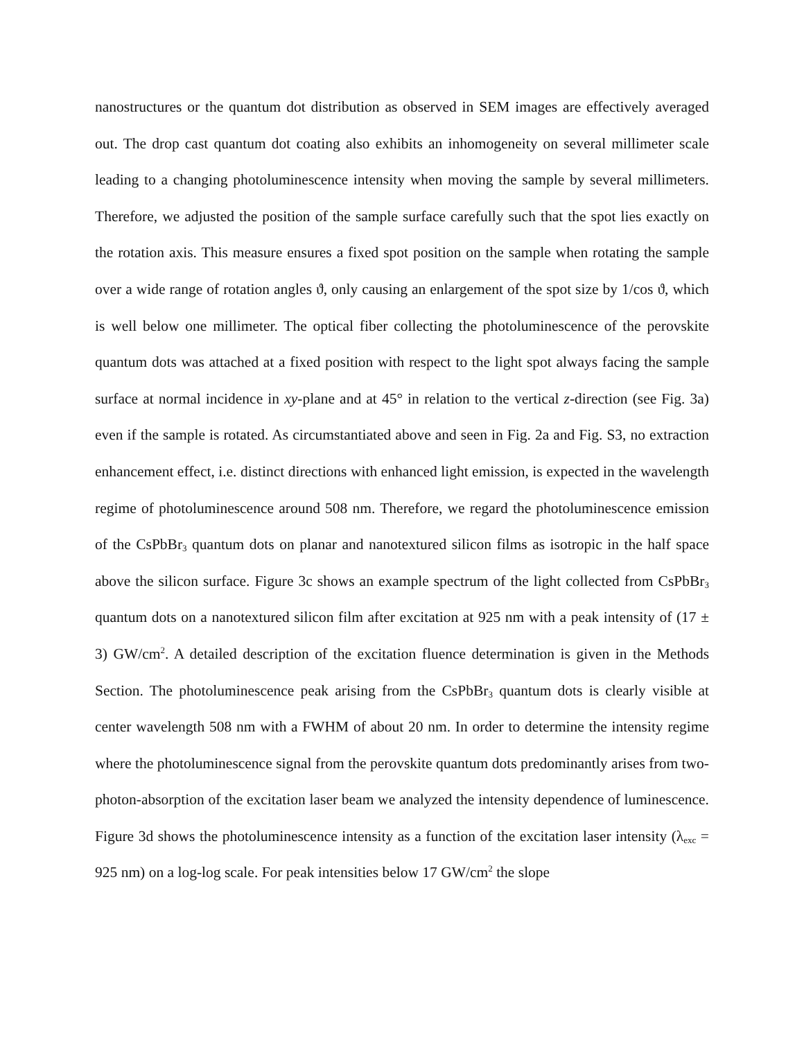nanostructures or the quantum dot distribution as observed in SEM images are effectively averaged out. The drop cast quantum dot coating also exhibits an inhomogeneity on several millimeter scale leading to a changing photoluminescence intensity when moving the sample by several millimeters. Therefore, we adjusted the position of the sample surface carefully such that the spot lies exactly on the rotation axis. This measure ensures a fixed spot position on the sample when rotating the sample over a wide range of rotation angles ϑ, only causing an enlargement of the spot size by 1/cos ϑ, which is well below one millimeter. The optical fiber collecting the photoluminescence of the perovskite quantum dots was attached at a fixed position with respect to the light spot always facing the sample surface at normal incidence in xy-plane and at 45° in relation to the vertical z-direction (see Fig. 3a) even if the sample is rotated. As circumstantiated above and seen in Fig. 2a and Fig. S3, no extraction enhancement effect, i.e. distinct directions with enhanced light emission, is expected in the wavelength regime of photoluminescence around 508 nm. Therefore, we regard the photoluminescence emission of the CsPbBr<sub>3</sub> quantum dots on planar and nanotextured silicon films as isotropic in the half space above the silicon surface. Figure 3c shows an example spectrum of the light collected from CsPbBr<sub>3</sub> quantum dots on a nanotextured silicon film after excitation at 925 nm with a peak intensity of (17 ± 3) GW/cm<sup>2</sup>. A detailed description of the excitation fluence determination is given in the Methods Section. The photoluminescence peak arising from the CsPbBr<sub>3</sub> quantum dots is clearly visible at center wavelength 508 nm with a FWHM of about 20 nm. In order to determine the intensity regime where the photoluminescence signal from the perovskite quantum dots predominantly arises from two-photon-absorption of the excitation laser beam we analyzed the intensity dependence of luminescence. Figure 3d shows the photoluminescence intensity as a function of the excitation laser intensity (λ<sub>exc</sub> = 925 nm) on a log-log scale. For peak intensities below 17 GW/cm<sup>2</sup> the slope